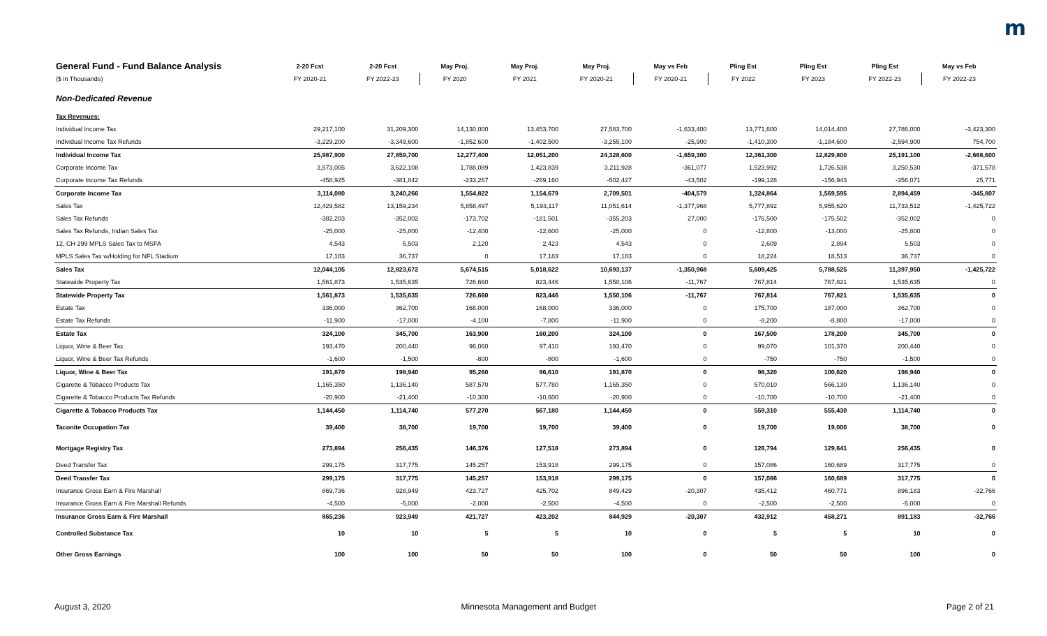m
| General Fund - Fund Balance Analysis | 2-20 Fcst | 2-20 Fcst | May Proj. | May Proj. | May Proj. | May vs Feb | Pling Est | Pling Est | Pling Est | May vs Feb |
| --- | --- | --- | --- | --- | --- | --- | --- | --- | --- | --- |
| ($ in Thousands) | FY 2020-21 | FY 2022-23 | FY 2020 | FY 2021 | FY 2020-21 | FY 2020-21 | FY 2022 | FY 2023 | FY 2022-23 | FY 2022-23 |
| Non-Dedicated Revenue | | | | | | | | | | |
| Tax Revenues: | | | | | | | | | | |
| Individual Income Tax | 29,217,100 | 31,209,300 | 14,130,000 | 13,453,700 | 27,583,700 | -1,633,400 | 13,771,600 | 14,014,400 | 27,786,000 | -3,423,300 |
| Individual Income Tax Refunds | -3,229,200 | -3,349,600 | -1,852,600 | -1,402,500 | -3,255,100 | -25,900 | -1,410,300 | -1,184,600 | -2,594,900 | 754,700 |
| Individual Income Tax | 25,987,900 | 27,859,700 | 12,277,400 | 12,051,200 | 24,328,600 | -1,659,300 | 12,361,300 | 12,829,800 | 25,191,100 | -2,668,600 |
| Corporate Income Tax | 3,573,005 | 3,622,108 | 1,788,089 | 1,423,839 | 3,211,928 | -361,077 | 1,523,992 | 1,726,538 | 3,250,530 | -371,578 |
| Corporate Income Tax Refunds | -458,925 | -381,842 | -233,267 | -269,160 | -502,427 | -43,502 | -199,128 | -156,943 | -356,071 | 25,771 |
| Corporate Income Tax | 3,114,080 | 3,240,266 | 1,554,822 | 1,154,679 | 2,709,501 | -404,579 | 1,324,864 | 1,569,595 | 2,894,459 | -345,807 |
| Sales Tax | 12,429,582 | 13,159,234 | 5,858,497 | 5,193,117 | 11,051,614 | -1,377,968 | 5,777,892 | 5,955,620 | 11,733,512 | -1,425,722 |
| Sales Tax Refunds | -382,203 | -352,002 | -173,702 | -181,501 | -355,203 | 27,000 | -176,500 | -175,502 | -352,002 | 0 |
| Sales Tax Refunds, Indian Sales Tax | -25,000 | -25,800 | -12,400 | -12,600 | -25,000 | 0 | -12,800 | -13,000 | -25,800 | 0 |
| 12, CH 299 MPLS Sales Tax to MSFA | 4,543 | 5,503 | 2,120 | 2,423 | 4,543 | 0 | 2,609 | 2,894 | 5,503 | 0 |
| MPLS Sales Tax w/Holding for NFL Stadium | 17,183 | 36,737 | 0 | 17,183 | 17,183 | 0 | 18,224 | 18,513 | 36,737 | 0 |
| Sales Tax | 12,044,105 | 12,823,672 | 5,674,515 | 5,018,622 | 10,693,137 | -1,350,968 | 5,609,425 | 5,788,525 | 11,397,950 | -1,425,722 |
| Statewide Property Tax | 1,561,873 | 1,535,635 | 726,660 | 823,446 | 1,550,106 | -11,767 | 767,814 | 767,821 | 1,535,635 | 0 |
| Statewide Property Tax | 1,561,873 | 1,535,635 | 726,660 | 823,446 | 1,550,106 | -11,767 | 767,814 | 767,821 | 1,535,635 | 0 |
| Estate Tax | 336,000 | 362,700 | 168,000 | 168,000 | 336,000 | 0 | 175,700 | 187,000 | 362,700 | 0 |
| Estate Tax Refunds | -11,900 | -17,000 | -4,100 | -7,800 | -11,900 | 0 | -8,200 | -8,800 | -17,000 | 0 |
| Estate Tax | 324,100 | 345,700 | 163,900 | 160,200 | 324,100 | 0 | 167,500 | 178,200 | 345,700 | 0 |
| Liquor, Wine & Beer Tax | 193,470 | 200,440 | 96,060 | 97,410 | 193,470 | 0 | 99,070 | 101,370 | 200,440 | 0 |
| Liquor, Wine & Beer Tax Refunds | -1,600 | -1,500 | -800 | -800 | -1,600 | 0 | -750 | -750 | -1,500 | 0 |
| Liquor, Wine & Beer Tax | 191,870 | 198,940 | 95,260 | 96,610 | 191,870 | 0 | 98,320 | 100,620 | 198,940 | 0 |
| Cigarette & Tobacco Products Tax | 1,165,350 | 1,136,140 | 587,570 | 577,780 | 1,165,350 | 0 | 570,010 | 566,130 | 1,136,140 | 0 |
| Cigarette & Tobacco Products Tax Refunds | -20,900 | -21,400 | -10,300 | -10,600 | -20,900 | 0 | -10,700 | -10,700 | -21,400 | 0 |
| Cigarette & Tobacco Products Tax | 1,144,450 | 1,114,740 | 577,270 | 567,180 | 1,144,450 | 0 | 559,310 | 555,430 | 1,114,740 | 0 |
| Taconite Occupation Tax | 39,400 | 38,700 | 19,700 | 19,700 | 39,400 | 0 | 19,700 | 19,000 | 38,700 | 0 |
| Mortgage Registry Tax | 273,894 | 256,435 | 146,376 | 127,518 | 273,894 | 0 | 126,794 | 129,641 | 256,435 | 0 |
| Deed Transfer Tax | 299,175 | 317,775 | 145,257 | 153,918 | 299,175 | 0 | 157,086 | 160,689 | 317,775 | 0 |
| Deed Transfer Tax | 299,175 | 317,775 | 145,257 | 153,918 | 299,175 | 0 | 157,086 | 160,689 | 317,775 | 0 |
| Insurance Gross Earn & Fire Marshall | 869,736 | 928,949 | 423,727 | 425,702 | 849,429 | -20,307 | 435,412 | 460,771 | 896,183 | -32,766 |
| Insurance Gross Earn & Fire Marshall Refunds | -4,500 | -5,000 | -2,000 | -2,500 | -4,500 | 0 | -2,500 | -2,500 | -5,000 | 0 |
| Insurance Gross Earn & Fire Marshall | 865,236 | 923,949 | 421,727 | 423,202 | 844,929 | -20,307 | 432,912 | 458,271 | 891,183 | -32,766 |
| Controlled Substance Tax | 10 | 10 | 5 | 5 | 10 | 0 | 5 | 5 | 10 | 0 |
| Other Gross Earnings | 100 | 100 | 50 | 50 | 100 | 0 | 50 | 50 | 100 | 0 |
August 3, 2020 Minnesota Management and Budget Page 2 of 21